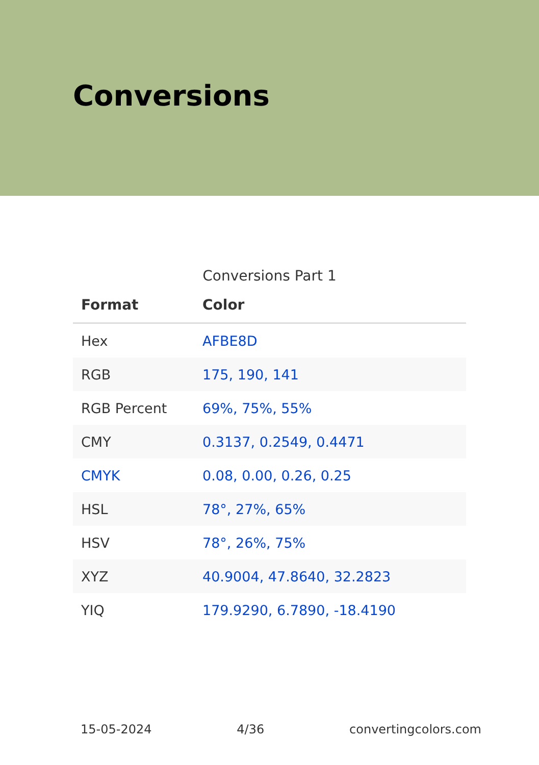Conversions
Conversions Part 1
| Format | Color |
| --- | --- |
| Hex | AFBE8D |
| RGB | 175, 190, 141 |
| RGB Percent | 69%, 75%, 55% |
| CMY | 0.3137, 0.2549, 0.4471 |
| CMYK | 0.08, 0.00, 0.26, 0.25 |
| HSL | 78°, 27%, 65% |
| HSV | 78°, 26%, 75% |
| XYZ | 40.9004, 47.8640, 32.2823 |
| YIQ | 179.9290, 6.7890, -18.4190 |
15-05-2024 4/36 convertingcolors.com